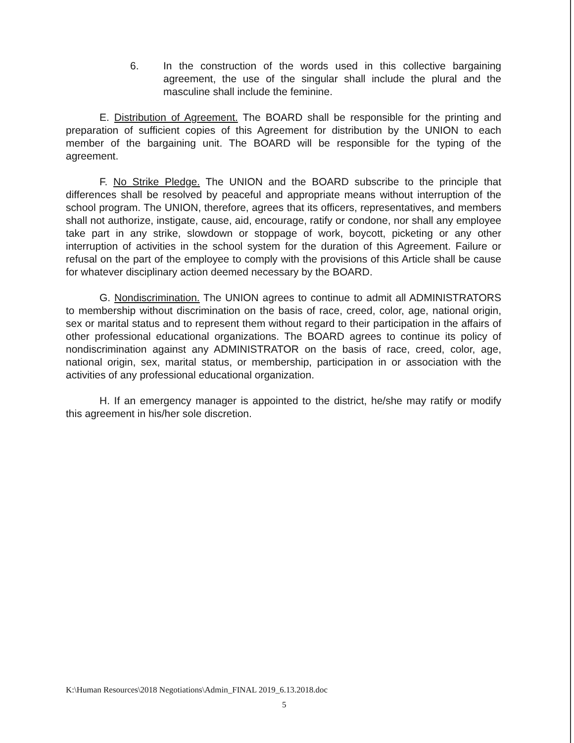6. In the construction of the words used in this collective bargaining agreement, the use of the singular shall include the plural and the masculine shall include the feminine.
E. Distribution of Agreement. The BOARD shall be responsible for the printing and preparation of sufficient copies of this Agreement for distribution by the UNION to each member of the bargaining unit. The BOARD will be responsible for the typing of the agreement.
F. No Strike Pledge. The UNION and the BOARD subscribe to the principle that differences shall be resolved by peaceful and appropriate means without interruption of the school program. The UNION, therefore, agrees that its officers, representatives, and members shall not authorize, instigate, cause, aid, encourage, ratify or condone, nor shall any employee take part in any strike, slowdown or stoppage of work, boycott, picketing or any other interruption of activities in the school system for the duration of this Agreement. Failure or refusal on the part of the employee to comply with the provisions of this Article shall be cause for whatever disciplinary action deemed necessary by the BOARD.
G. Nondiscrimination. The UNION agrees to continue to admit all ADMINISTRATORS to membership without discrimination on the basis of race, creed, color, age, national origin, sex or marital status and to represent them without regard to their participation in the affairs of other professional educational organizations. The BOARD agrees to continue its policy of nondiscrimination against any ADMINISTRATOR on the basis of race, creed, color, age, national origin, sex, marital status, or membership, participation in or association with the activities of any professional educational organization.
H. If an emergency manager is appointed to the district, he/she may ratify or modify this agreement in his/her sole discretion.
K:\Human Resources\2018 Negotiations\Admin_FINAL 2019_6.13.2018.doc
5